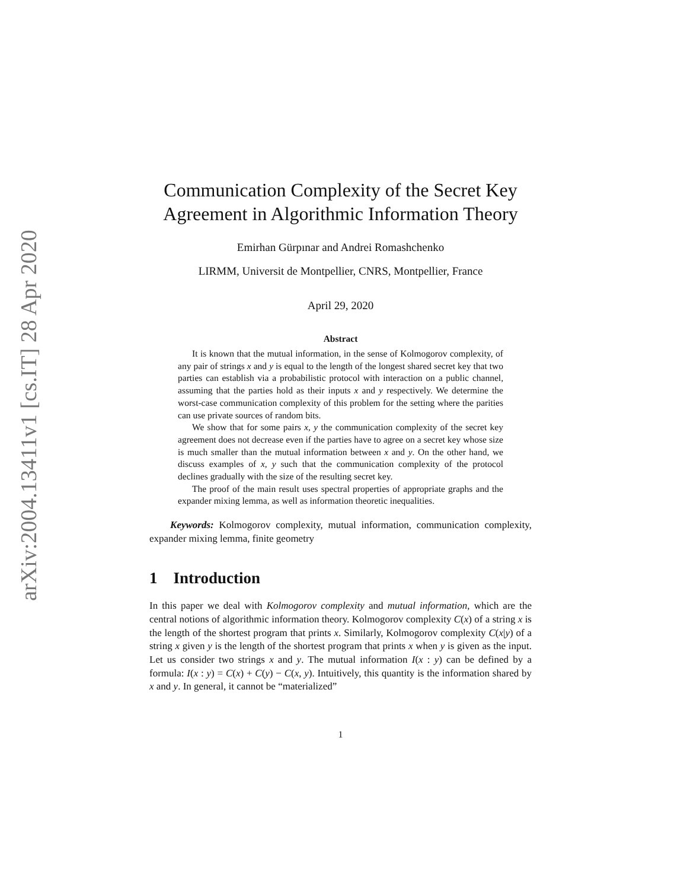arXiv:2004.13411v1 [cs.IT] 28 Apr 2020
Communication Complexity of the Secret Key Agreement in Algorithmic Information Theory
Emirhan Gürpınar and Andrei Romashchenko
LIRMM, Universit de Montpellier, CNRS, Montpellier, France
April 29, 2020
Abstract
It is known that the mutual information, in the sense of Kolmogorov complexity, of any pair of strings x and y is equal to the length of the longest shared secret key that two parties can establish via a probabilistic protocol with interaction on a public channel, assuming that the parties hold as their inputs x and y respectively. We determine the worst-case communication complexity of this problem for the setting where the parities can use private sources of random bits.
We show that for some pairs x, y the communication complexity of the secret key agreement does not decrease even if the parties have to agree on a secret key whose size is much smaller than the mutual information between x and y. On the other hand, we discuss examples of x, y such that the communication complexity of the protocol declines gradually with the size of the resulting secret key.
The proof of the main result uses spectral properties of appropriate graphs and the expander mixing lemma, as well as information theoretic inequalities.
Keywords: Kolmogorov complexity, mutual information, communication complexity, expander mixing lemma, finite geometry
1 Introduction
In this paper we deal with Kolmogorov complexity and mutual information, which are the central notions of algorithmic information theory. Kolmogorov complexity C(x) of a string x is the length of the shortest program that prints x. Similarly, Kolmogorov complexity C(x|y) of a string x given y is the length of the shortest program that prints x when y is given as the input. Let us consider two strings x and y. The mutual information I(x : y) can be defined by a formula: I(x : y) = C(x) + C(y) − C(x, y). Intuitively, this quantity is the information shared by x and y. In general, it cannot be “materialized”
1